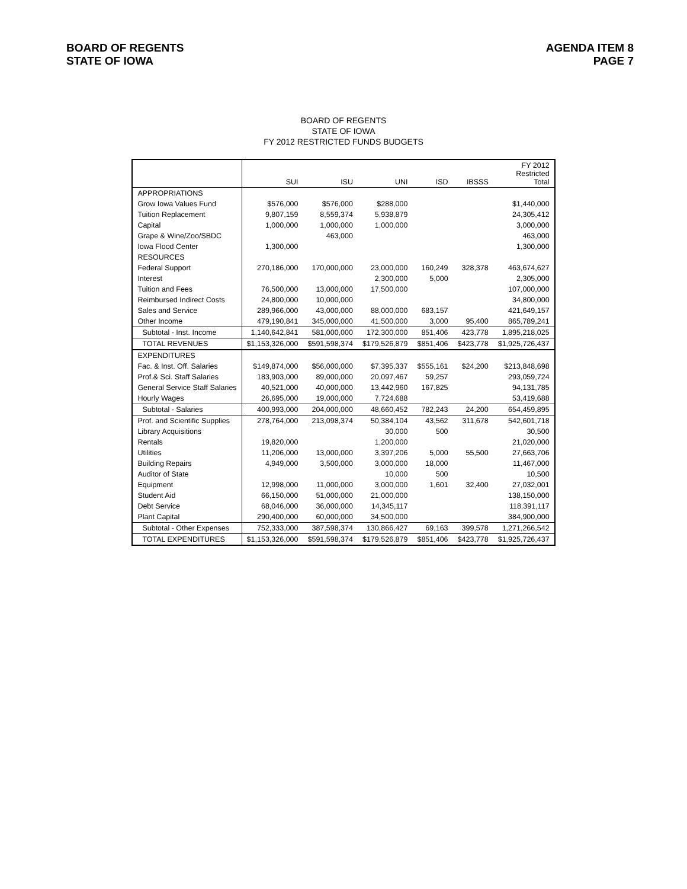BOARD OF REGENTS
STATE OF IOWA
AGENDA ITEM 8
PAGE 7
BOARD OF REGENTS
STATE OF IOWA
FY 2012 RESTRICTED FUNDS BUDGETS
| | SUI | ISU | UNI | ISD | IBSSS | FY 2012 Restricted Total |
| --- | --- | --- | --- | --- | --- | --- |
| APPROPRIATIONS | | | | | | |
| Grow Iowa Values Fund | $576,000 | $576,000 | $288,000 | | | $1,440,000 |
| Tuition Replacement | 9,807,159 | 8,559,374 | 5,938,879 | | | 24,305,412 |
| Capital | 1,000,000 | 1,000,000 | 1,000,000 | | | 3,000,000 |
| Grape & Wine/Zoo/SBDC | | 463,000 | | | | 463,000 |
| Iowa Flood Center | 1,300,000 | | | | | 1,300,000 |
| RESOURCES | | | | | | |
| Federal Support | 270,186,000 | 170,000,000 | 23,000,000 | 160,249 | 328,378 | 463,674,627 |
| Interest | | | 2,300,000 | 5,000 | | 2,305,000 |
| Tuition and Fees | 76,500,000 | 13,000,000 | 17,500,000 | | | 107,000,000 |
| Reimbursed Indirect Costs | 24,800,000 | 10,000,000 | | | | 34,800,000 |
| Sales and Service | 289,966,000 | 43,000,000 | 88,000,000 | 683,157 | | 421,649,157 |
| Other Income | 479,190,841 | 345,000,000 | 41,500,000 | 3,000 | 95,400 | 865,789,241 |
| Subtotal - Inst. Income | 1,140,642,841 | 581,000,000 | 172,300,000 | 851,406 | 423,778 | 1,895,218,025 |
| TOTAL REVENUES | $1,153,326,000 | $591,598,374 | $179,526,879 | $851,406 | $423,778 | $1,925,726,437 |
| EXPENDITURES | | | | | | |
| Fac. & Inst. Off. Salaries | $149,874,000 | $56,000,000 | $7,395,337 | $555,161 | $24,200 | $213,848,698 |
| Prof.& Sci. Staff Salaries | 183,903,000 | 89,000,000 | 20,097,467 | 59,257 | | 293,059,724 |
| General Service Staff Salaries | 40,521,000 | 40,000,000 | 13,442,960 | 167,825 | | 94,131,785 |
| Hourly Wages | 26,695,000 | 19,000,000 | 7,724,688 | | | 53,419,688 |
| Subtotal - Salaries | 400,993,000 | 204,000,000 | 48,660,452 | 782,243 | 24,200 | 654,459,895 |
| Prof. and Scientific Supplies | 278,764,000 | 213,098,374 | 50,384,104 | 43,562 | 311,678 | 542,601,718 |
| Library Acquisitions | | | 30,000 | 500 | | 30,500 |
| Rentals | 19,820,000 | | 1,200,000 | | | 21,020,000 |
| Utilities | 11,206,000 | 13,000,000 | 3,397,206 | 5,000 | 55,500 | 27,663,706 |
| Building Repairs | 4,949,000 | 3,500,000 | 3,000,000 | 18,000 | | 11,467,000 |
| Auditor of State | | | 10,000 | 500 | | 10,500 |
| Equipment | 12,998,000 | 11,000,000 | 3,000,000 | 1,601 | 32,400 | 27,032,001 |
| Student Aid | 66,150,000 | 51,000,000 | 21,000,000 | | | 138,150,000 |
| Debt Service | 68,046,000 | 36,000,000 | 14,345,117 | | | 118,391,117 |
| Plant Capital | 290,400,000 | 60,000,000 | 34,500,000 | | | 384,900,000 |
| Subtotal - Other Expenses | 752,333,000 | 387,598,374 | 130,866,427 | 69,163 | 399,578 | 1,271,266,542 |
| TOTAL EXPENDITURES | $1,153,326,000 | $591,598,374 | $179,526,879 | $851,406 | $423,778 | $1,925,726,437 |